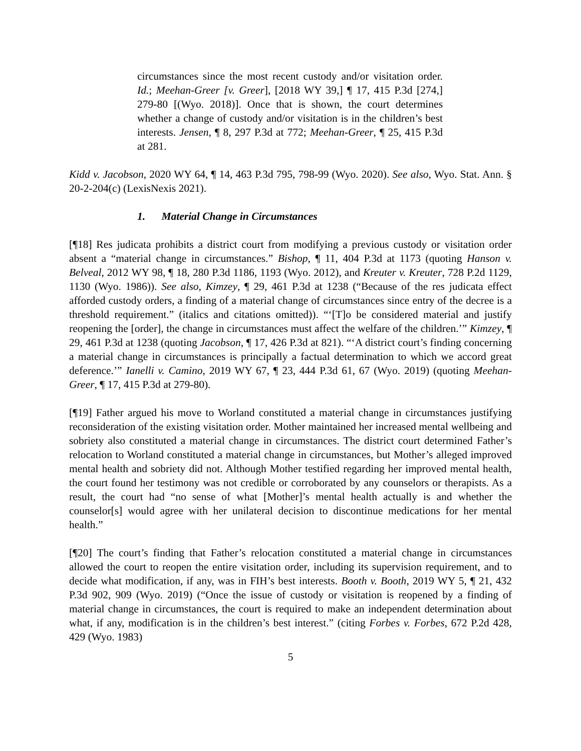circumstances since the most recent custody and/or visitation order. Id.; Meehan-Greer [v. Greer], [2018 WY 39,] ¶ 17, 415 P.3d [274,] 279-80 [(Wyo. 2018)]. Once that is shown, the court determines whether a change of custody and/or visitation is in the children’s best interests. Jensen, ¶ 8, 297 P.3d at 772; Meehan-Greer, ¶ 25, 415 P.3d at 281.
Kidd v. Jacobson, 2020 WY 64, ¶ 14, 463 P.3d 795, 798-99 (Wyo. 2020). See also, Wyo. Stat. Ann. § 20-2-204(c) (LexisNexis 2021).
1. Material Change in Circumstances
[¶18] Res judicata prohibits a district court from modifying a previous custody or visitation order absent a “material change in circumstances.” Bishop, ¶ 11, 404 P.3d at 1173 (quoting Hanson v. Belveal, 2012 WY 98, ¶ 18, 280 P.3d 1186, 1193 (Wyo. 2012), and Kreuter v. Kreuter, 728 P.2d 1129, 1130 (Wyo. 1986)). See also, Kimzey, ¶ 29, 461 P.3d at 1238 (“Because of the res judicata effect afforded custody orders, a finding of a material change of circumstances since entry of the decree is a threshold requirement.” (italics and citations omitted)). “‘[T]o be considered material and justify reopening the [order], the change in circumstances must affect the welfare of the children.’” Kimzey, ¶ 29, 461 P.3d at 1238 (quoting Jacobson, ¶ 17, 426 P.3d at 821). “‘A district court’s finding concerning a material change in circumstances is principally a factual determination to which we accord great deference.’” Ianelli v. Camino, 2019 WY 67, ¶ 23, 444 P.3d 61, 67 (Wyo. 2019) (quoting Meehan-Greer, ¶ 17, 415 P.3d at 279-80).
[¶19] Father argued his move to Worland constituted a material change in circumstances justifying reconsideration of the existing visitation order. Mother maintained her increased mental wellbeing and sobriety also constituted a material change in circumstances. The district court determined Father’s relocation to Worland constituted a material change in circumstances, but Mother’s alleged improved mental health and sobriety did not. Although Mother testified regarding her improved mental health, the court found her testimony was not credible or corroborated by any counselors or therapists. As a result, the court had “no sense of what [Mother]’s mental health actually is and whether the counselor[s] would agree with her unilateral decision to discontinue medications for her mental health.”
[¶20] The court’s finding that Father’s relocation constituted a material change in circumstances allowed the court to reopen the entire visitation order, including its supervision requirement, and to decide what modification, if any, was in FIH’s best interests. Booth v. Booth, 2019 WY 5, ¶ 21, 432 P.3d 902, 909 (Wyo. 2019) (“Once the issue of custody or visitation is reopened by a finding of material change in circumstances, the court is required to make an independent determination about what, if any, modification is in the children’s best interest.” (citing Forbes v. Forbes, 672 P.2d 428, 429 (Wyo. 1983)
5